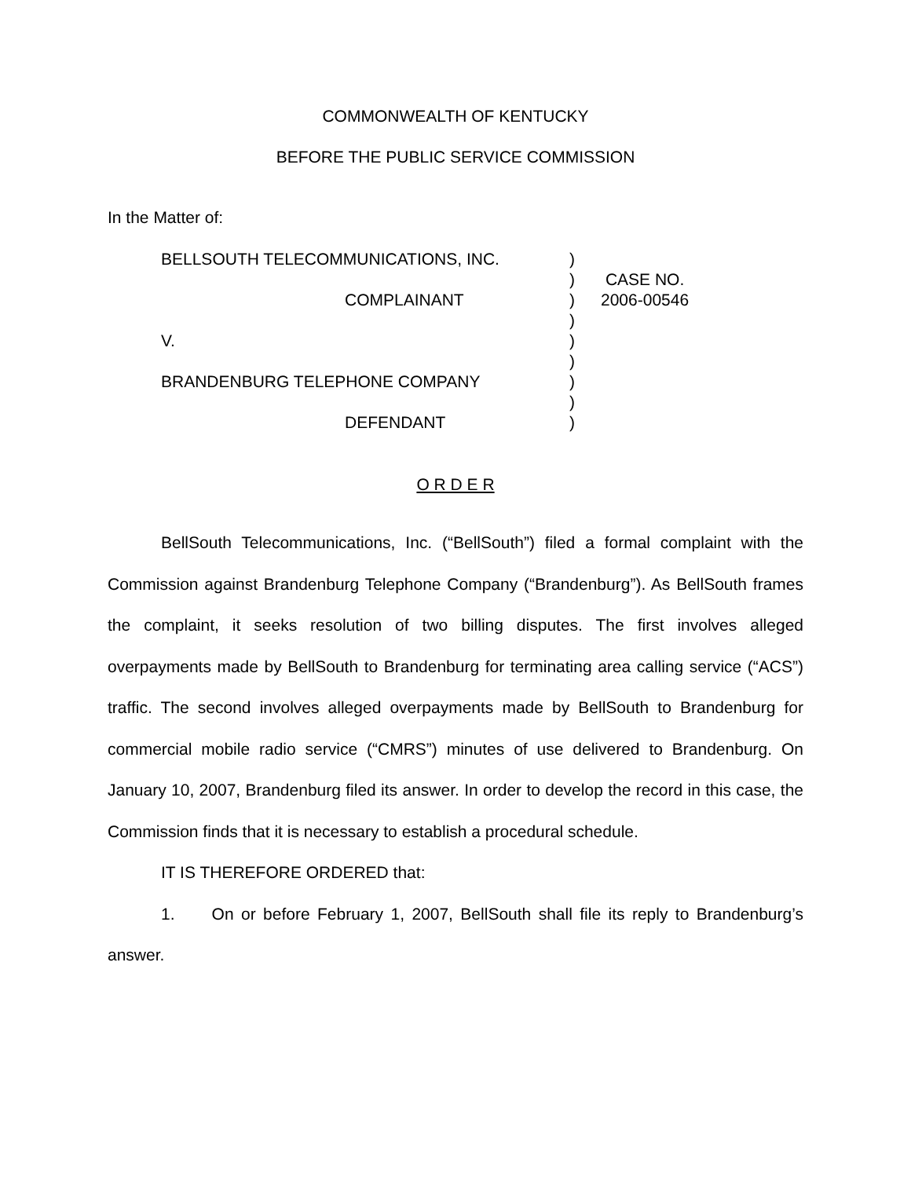COMMONWEALTH OF KENTUCKY
BEFORE THE PUBLIC SERVICE COMMISSION
In the Matter of:
BELLSOUTH TELECOMMUNICATIONS, INC.
COMPLAINANT
V.
BRANDENBURG TELEPHONE COMPANY
DEFENDANT
)
)
)
)
)
)
)
)
)
CASE NO.
2006-00546
O R D E R
BellSouth Telecommunications, Inc. (“BellSouth”) filed a formal complaint with the Commission against Brandenburg Telephone Company (“Brandenburg”). As BellSouth frames the complaint, it seeks resolution of two billing disputes. The first involves alleged overpayments made by BellSouth to Brandenburg for terminating area calling service (“ACS”) traffic. The second involves alleged overpayments made by BellSouth to Brandenburg for commercial mobile radio service (“CMRS”) minutes of use delivered to Brandenburg. On January 10, 2007, Brandenburg filed its answer. In order to develop the record in this case, the Commission finds that it is necessary to establish a procedural schedule.
IT IS THEREFORE ORDERED that:
1. On or before February 1, 2007, BellSouth shall file its reply to Brandenburg’s answer.